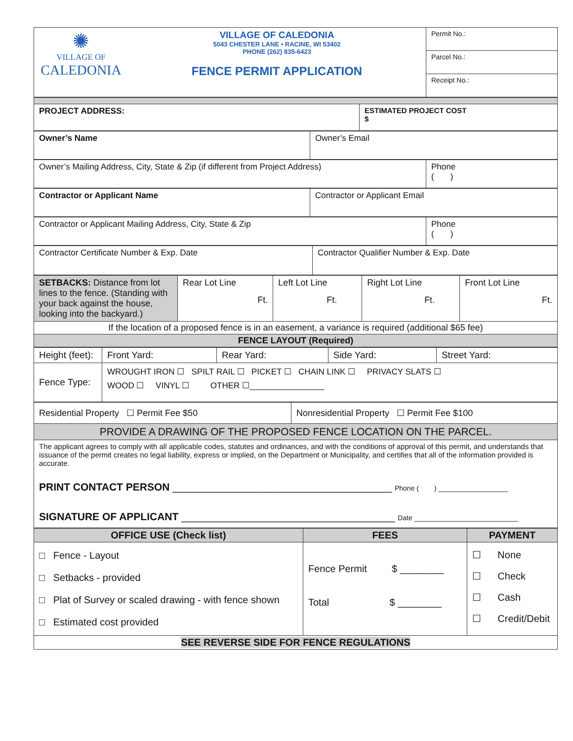| ✺ VILLAGE OF CALEDONIA | VILLAGE OF CALEDONIA 5043 CHESTER LANE • RACINE, WI 53402 PHONE (262) 835-6423 FENCE PERMIT APPLICATION | Permit No.: |
| | | Parcel No.: |
| | | Receipt No.: |
| PROJECT ADDRESS: | ESTIMATED PROJECT COST $ |
| Owner’s Name | Owner’s Email |
| Owner’s Mailing Address, City, State & Zip (if different from Project Address) | Phone ( ) |
| Contractor or Applicant Name | Contractor or Applicant Email |
| Contractor or Applicant Mailing Address, City, State & Zip | Phone ( ) |
| Contractor Certificate Number & Exp. Date | Contractor Qualifier Number & Exp. Date |
| SETBACKS: Distance from lot lines to the fence. (Standing with your back against the house, looking into the backyard.) | Rear Lot Line Ft. | Left Lot Line Ft. | Right Lot Line Ft. | Front Lot Line Ft. |
| If the location of a proposed fence is in an easement, a variance is required (additional $65 fee) | | | | |
| FENCE LAYOUT (Required) | | | | |
| Height (feet): | Front Yard: | Rear Yard: | Side Yard: | Street Yard: |
| Fence Type: | WROUGHT IRON ☐ SPILT RAIL ☐ PICKET ☐ CHAIN LINK ☐ PRIVACY SLATS ☐ WOOD ☐ VINYL ☐ OTHER ☐________________ | | | |
| Residential Property ☐ Permit Fee $50 | Nonresidential Property ☐ Permit Fee $100 |
| PROVIDE A DRAWING OF THE PROPOSED FENCE LOCATION ON THE PARCEL. | |
| The applicant agrees to comply with all applicable codes, statutes and ordinances, and with the conditions of approval of this permit, and understands that issuance of the permit creates no legal liability, express or implied, on the Department or Municipality, and certifies that all of the information provided is accurate. PRINT CONTACT PERSON ______________________________________ Phone ( ) __________________ SIGNATURE OF APPLICANT _____________________________________ Date ___________________________ | |
| OFFICE USE (Check list) | FEES | PAYMENT |
| --- | --- | --- |
| □ Fence - Layout □ Setbacks - provided □ Plat of Survey or scaled drawing - with fence shown □ Estimated cost provided | Fence Permit $ ________ Total $ ________ | ☐ None ☐ Check ☐ Cash ☐ Credit/Debit |
| SEE REVERSE SIDE FOR FENCE REGULATIONS | | |